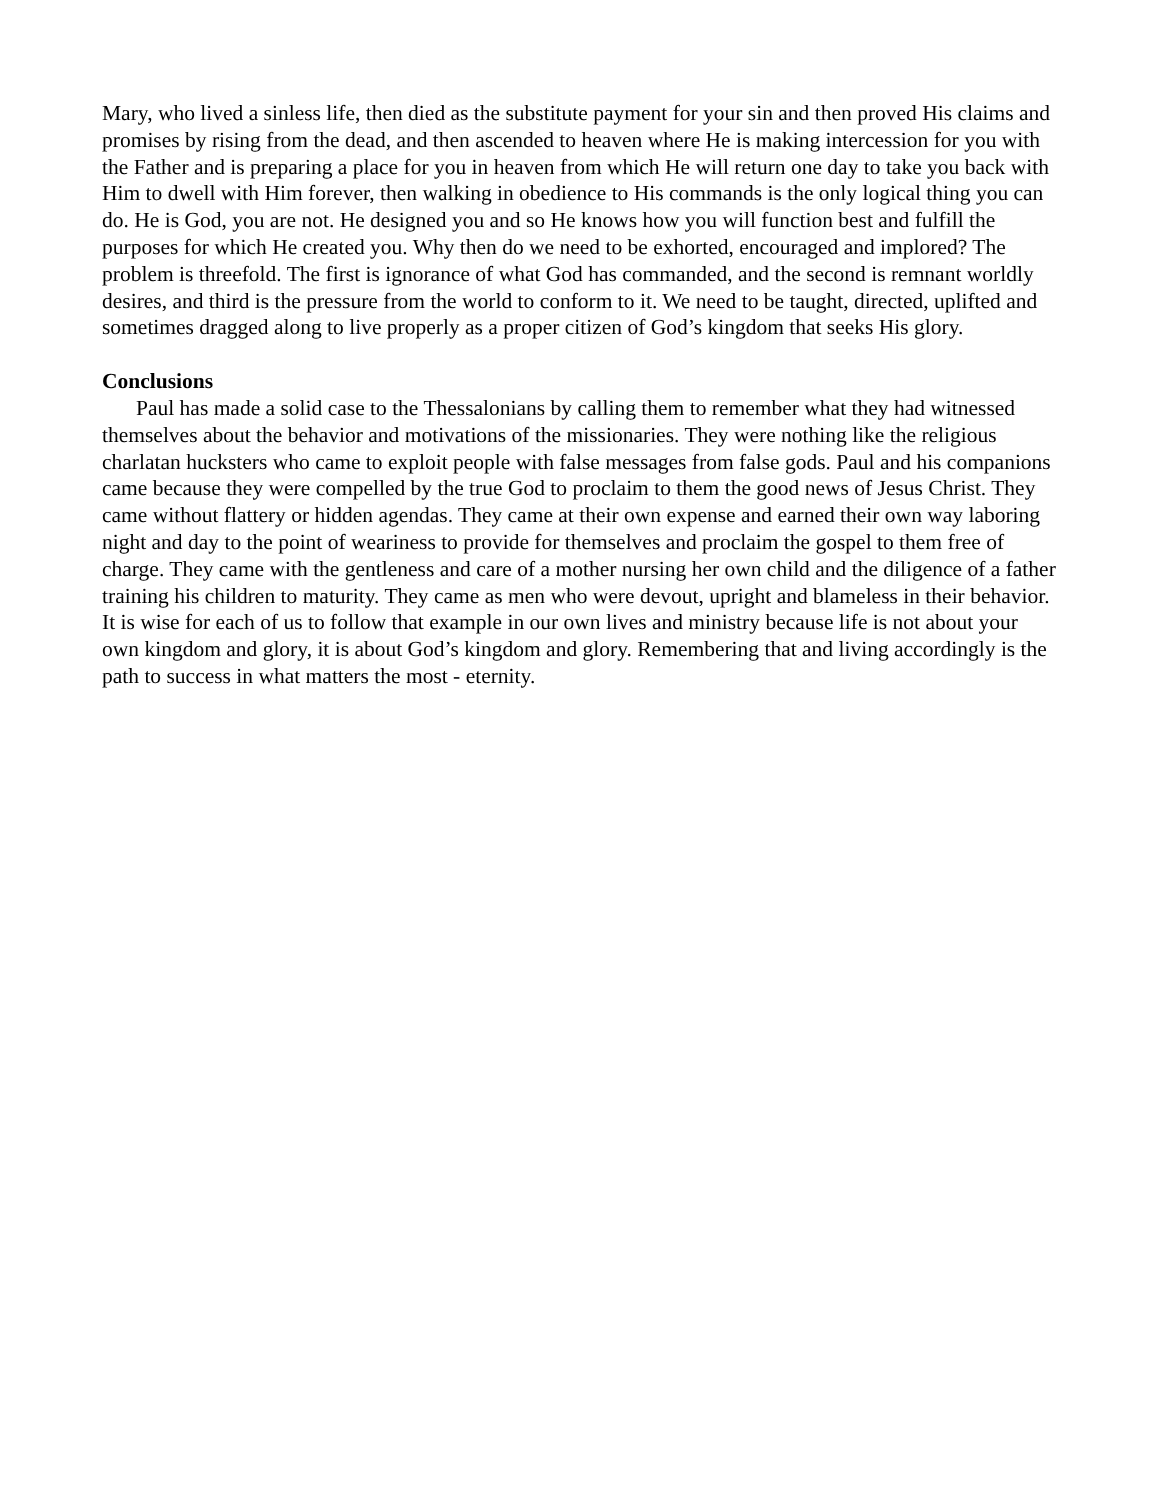Mary, who lived a sinless life, then died as the substitute payment for your sin and then proved His claims and promises by rising from the dead, and then ascended to heaven where He is making intercession for you with the Father and is preparing a place for you in heaven from which He will return one day to take you back with Him to dwell with Him forever, then walking in obedience to His commands is the only logical thing you can do. He is God, you are not. He designed you and so He knows how you will function best and fulfill the purposes for which He created you. Why then do we need to be exhorted, encouraged and implored? The problem is threefold. The first is ignorance of what God has commanded, and the second is remnant worldly desires, and third is the pressure from the world to conform to it. We need to be taught, directed, uplifted and sometimes dragged along to live properly as a proper citizen of God’s kingdom that seeks His glory.
Conclusions
Paul has made a solid case to the Thessalonians by calling them to remember what they had witnessed themselves about the behavior and motivations of the missionaries. They were nothing like the religious charlatan hucksters who came to exploit people with false messages from false gods. Paul and his companions came because they were compelled by the true God to proclaim to them the good news of Jesus Christ. They came without flattery or hidden agendas. They came at their own expense and earned their own way laboring night and day to the point of weariness to provide for themselves and proclaim the gospel to them free of charge. They came with the gentleness and care of a mother nursing her own child and the diligence of a father training his children to maturity. They came as men who were devout, upright and blameless in their behavior. It is wise for each of us to follow that example in our own lives and ministry because life is not about your own kingdom and glory, it is about God’s kingdom and glory. Remembering that and living accordingly is the path to success in what matters the most - eternity.